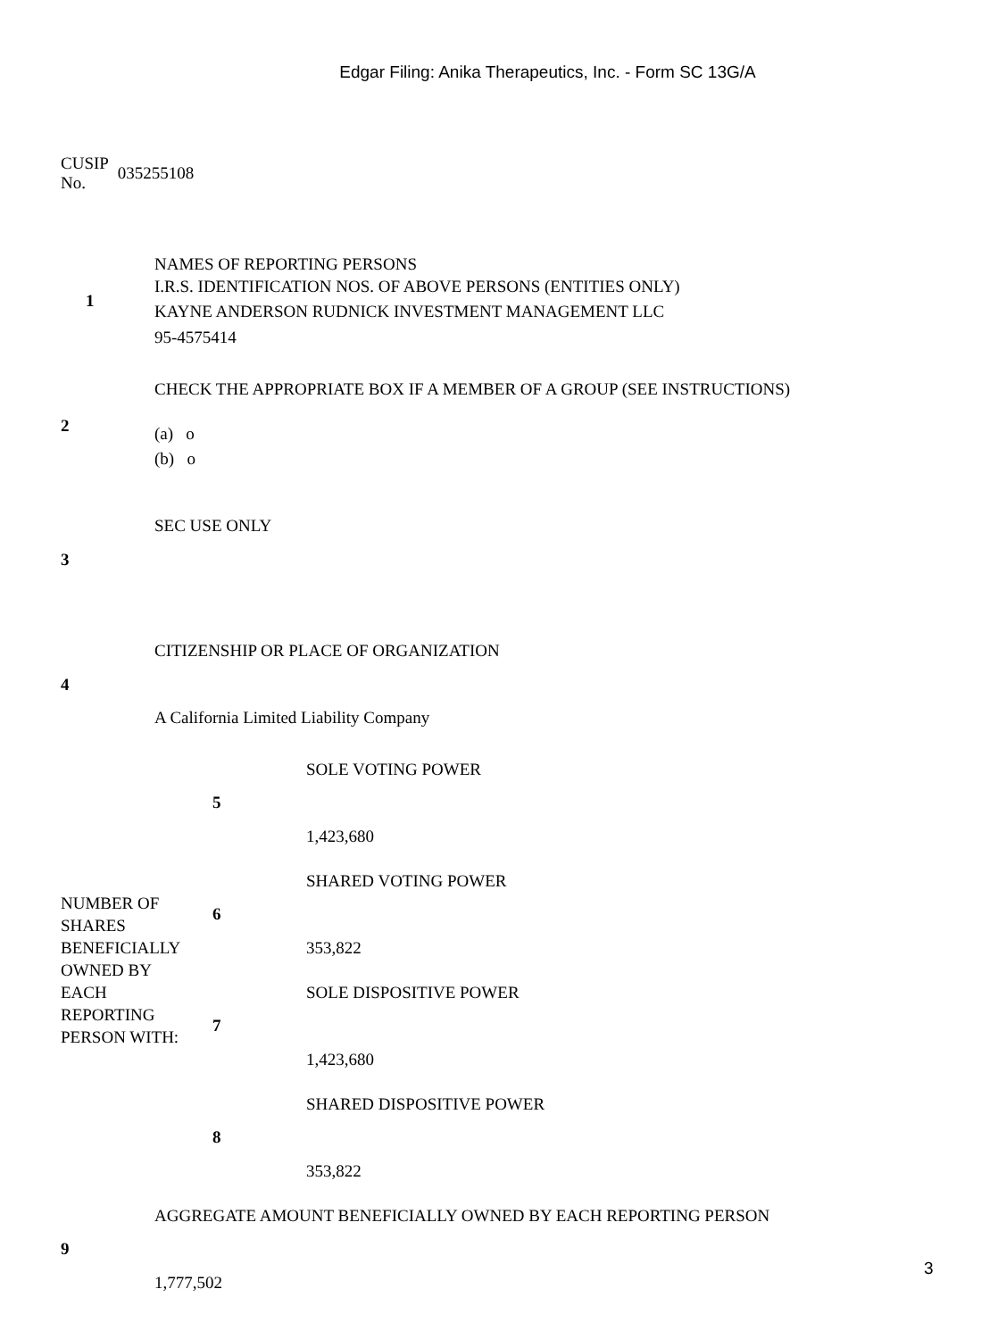Edgar Filing: Anika Therapeutics, Inc. - Form SC 13G/A
CUSIP
No.
035255108
| 1 | NAMES OF REPORTING PERSONS I.R.S. IDENTIFICATION NOS. OF ABOVE PERSONS (ENTITIES ONLY) KAYNE ANDERSON RUDNICK INVESTMENT MANAGEMENT LLC 95-4575414 |
| 2 | CHECK THE APPROPRIATE BOX IF A MEMBER OF A GROUP (SEE INSTRUCTIONS) (a) o (b) o |
| 3 | SEC USE ONLY |
| 4 | CITIZENSHIP OR PLACE OF ORGANIZATION A California Limited Liability Company |
| NUMBER OF SHARES BENEFICIALLY OWNED BY EACH REPORTING PERSON WITH: | 5 | SOLE VOTING POWER 1,423,680 |
| | 6 | SHARED VOTING POWER 353,822 |
| | 7 | SOLE DISPOSITIVE POWER 1,423,680 |
| | 8 | SHARED DISPOSITIVE POWER 353,822 |
| 9 | AGGREGATE AMOUNT BENEFICIALLY OWNED BY EACH REPORTING PERSON 1,777,502 |
3